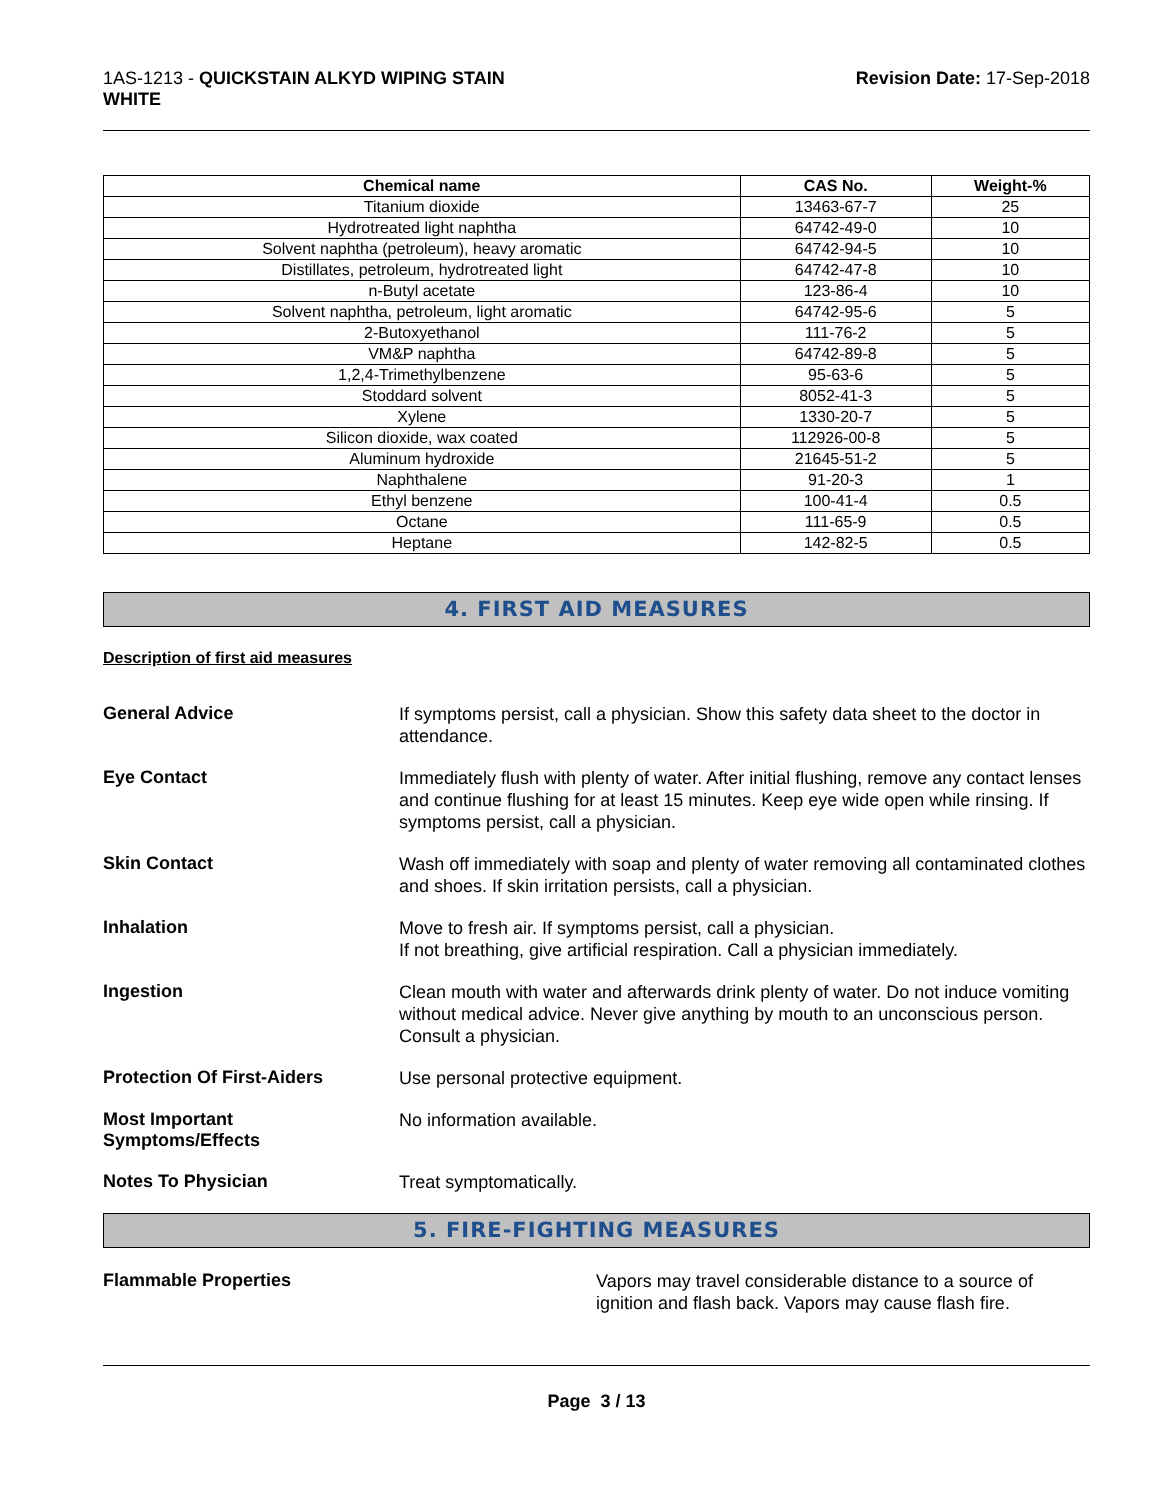1AS-1213 - QUICKSTAIN ALKYD WIPING STAIN
WHITE
Revision Date: 17-Sep-2018
| Chemical name | CAS No. | Weight-% |
| --- | --- | --- |
| Titanium dioxide | 13463-67-7 | 25 |
| Hydrotreated light naphtha | 64742-49-0 | 10 |
| Solvent naphtha (petroleum), heavy aromatic | 64742-94-5 | 10 |
| Distillates, petroleum, hydrotreated light | 64742-47-8 | 10 |
| n-Butyl acetate | 123-86-4 | 10 |
| Solvent naphtha, petroleum, light aromatic | 64742-95-6 | 5 |
| 2-Butoxyethanol | 111-76-2 | 5 |
| VM&P naphtha | 64742-89-8 | 5 |
| 1,2,4-Trimethylbenzene | 95-63-6 | 5 |
| Stoddard solvent | 8052-41-3 | 5 |
| Xylene | 1330-20-7 | 5 |
| Silicon dioxide, wax coated | 112926-00-8 | 5 |
| Aluminum hydroxide | 21645-51-2 | 5 |
| Naphthalene | 91-20-3 | 1 |
| Ethyl benzene | 100-41-4 | 0.5 |
| Octane | 111-65-9 | 0.5 |
| Heptane | 142-82-5 | 0.5 |
4. FIRST AID MEASURES
Description of first aid measures
General Advice
If symptoms persist, call a physician. Show this safety data sheet to the doctor in attendance.
Eye Contact
Immediately flush with plenty of water. After initial flushing, remove any contact lenses and continue flushing for at least 15 minutes. Keep eye wide open while rinsing. If symptoms persist, call a physician.
Skin Contact
Wash off immediately with soap and plenty of water removing all contaminated clothes and shoes. If skin irritation persists, call a physician.
Inhalation
Move to fresh air. If symptoms persist, call a physician.
If not breathing, give artificial respiration. Call a physician immediately.
Ingestion
Clean mouth with water and afterwards drink plenty of water. Do not induce vomiting without medical advice. Never give anything by mouth to an unconscious person. Consult a physician.
Protection Of First-Aiders
Use personal protective equipment.
Most Important
Symptoms/Effects
No information available.
Notes To Physician
Treat symptomatically.
5. FIRE-FIGHTING MEASURES
Flammable Properties
Vapors may travel considerable distance to a source of ignition and flash back. Vapors may cause flash fire.
Page 3 / 13